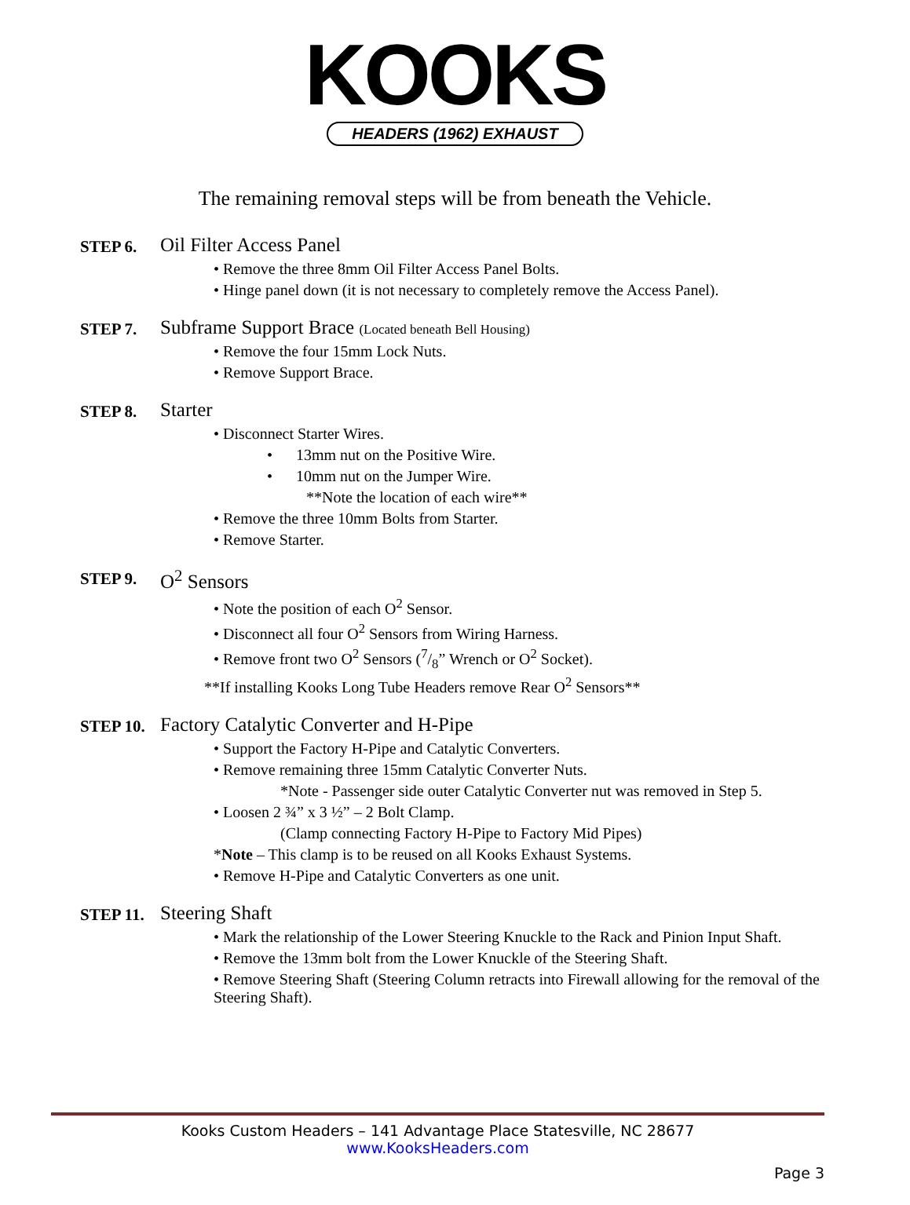KOOKS
HEADERS (1962) EXHAUST
The remaining removal steps will be from beneath the Vehicle.
STEP 6. Oil Filter Access Panel
• Remove the three 8mm Oil Filter Access Panel Bolts.
• Hinge panel down (it is not necessary to completely remove the Access Panel).
STEP 7. Subframe Support Brace (Located beneath Bell Housing)
• Remove the four 15mm Lock Nuts.
• Remove Support Brace.
STEP 8. Starter
• Disconnect Starter Wires.
• 13mm nut on the Positive Wire.
• 10mm nut on the Jumper Wire.
**Note the location of each wire**
• Remove the three 10mm Bolts from Starter.
• Remove Starter.
STEP 9. O<sup>2</sup> Sensors
• Note the position of each O<sup>2</sup> Sensor.
• Disconnect all four O<sup>2</sup> Sensors from Wiring Harness.
• Remove front two O<sup>2</sup> Sensors (7/8” Wrench or O<sup>2</sup> Socket).
**If installing Kooks Long Tube Headers remove Rear O<sup>2</sup> Sensors**
STEP 10. Factory Catalytic Converter and H-Pipe
• Support the Factory H-Pipe and Catalytic Converters.
• Remove remaining three 15mm Catalytic Converter Nuts.
*Note - Passenger side outer Catalytic Converter nut was removed in Step 5.
• Loosen 2 ¾” x 3 ½” – 2 Bolt Clamp.
(Clamp connecting Factory H-Pipe to Factory Mid Pipes)
*Note – This clamp is to be reused on all Kooks Exhaust Systems.
• Remove H-Pipe and Catalytic Converters as one unit.
STEP 11. Steering Shaft
• Mark the relationship of the Lower Steering Knuckle to the Rack and Pinion Input Shaft.
• Remove the 13mm bolt from the Lower Knuckle of the Steering Shaft.
• Remove Steering Shaft (Steering Column retracts into Firewall allowing for the removal of the Steering Shaft).
Kooks Custom Headers – 141 Advantage Place Statesville, NC 28677
www.KooksHeaders.com
Page 3